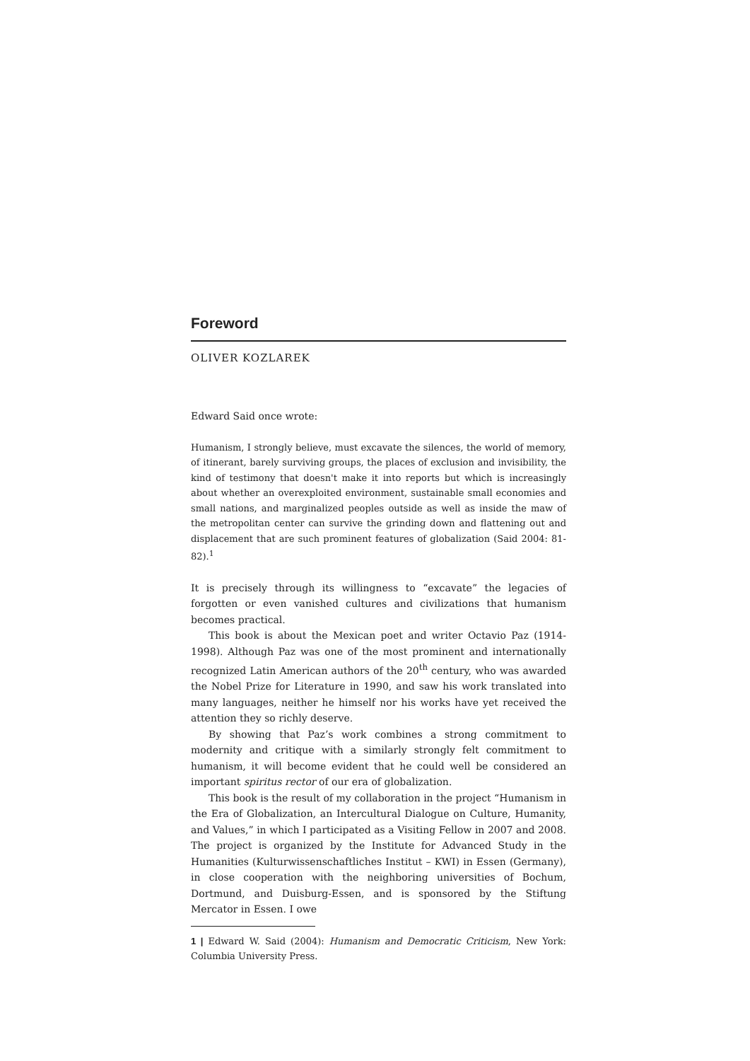Foreword
OLIVER KOZLAREK
Edward Said once wrote:
Humanism, I strongly believe, must excavate the silences, the world of memory, of itinerant, barely surviving groups, the places of exclusion and invisibility, the kind of testimony that doesn't make it into reports but which is increasingly about whether an overexploited environment, sustainable small economies and small nations, and marginalized peoples outside as well as inside the maw of the metropolitan center can survive the grinding down and flattening out and displacement that are such prominent features of globalization (Said 2004: 81-82).<sup>1</sup>
It is precisely through its willingness to “excavate” the legacies of forgotten or even vanished cultures and civilizations that humanism becomes practical.
This book is about the Mexican poet and writer Octavio Paz (1914-1998). Although Paz was one of the most prominent and internationally recognized Latin American authors of the 20<sup>th</sup> century, who was awarded the Nobel Prize for Literature in 1990, and saw his work translated into many languages, neither he himself nor his works have yet received the attention they so richly deserve.
By showing that Paz’s work combines a strong commitment to modernity and critique with a similarly strongly felt commitment to humanism, it will become evident that he could well be considered an important spiritus rector of our era of globalization.
This book is the result of my collaboration in the project “Humanism in the Era of Globalization, an Intercultural Dialogue on Culture, Humanity, and Values,” in which I participated as a Visiting Fellow in 2007 and 2008. The project is organized by the Institute for Advanced Study in the Humanities (Kulturwissenschaftliches Institut – KWI) in Essen (Germany), in close cooperation with the neighboring universities of Bochum, Dortmund, and Duisburg-Essen, and is sponsored by the Stiftung Mercator in Essen. I owe
1 | Edward W. Said (2004): Humanism and Democratic Criticism, New York: Columbia University Press.